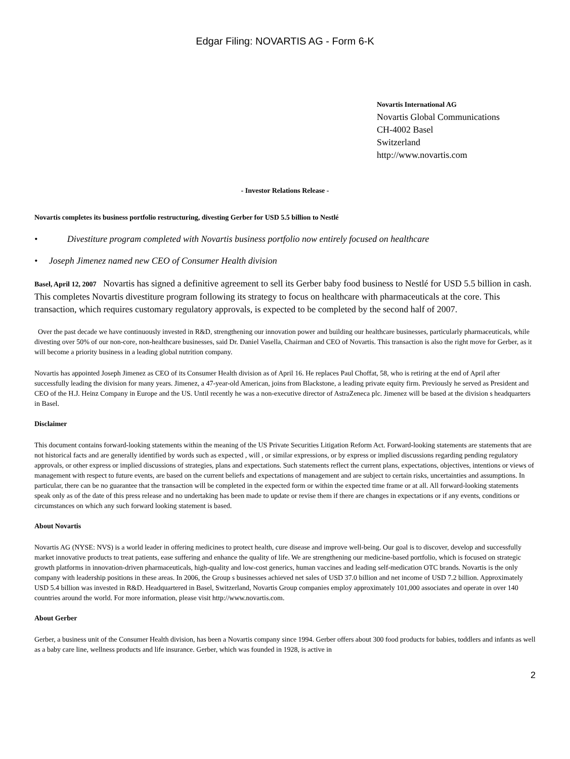Edgar Filing: NOVARTIS AG - Form 6-K
Novartis International AG
Novartis Global Communications
CH-4002 Basel
Switzerland
http://www.novartis.com
- Investor Relations Release -
Novartis completes its business portfolio restructuring, divesting Gerber for USD 5.5 billion to Nestlé
• Divestiture program completed with Novartis business portfolio now entirely focused on healthcare
• Joseph Jimenez named new CEO of Consumer Health division
Basel, April 12, 2007 Novartis has signed a definitive agreement to sell its Gerber baby food business to Nestlé for USD 5.5 billion in cash. This completes Novartis divestiture program following its strategy to focus on healthcare with pharmaceuticals at the core. This transaction, which requires customary regulatory approvals, is expected to be completed by the second half of 2007.
Over the past decade we have continuously invested in R&D, strengthening our innovation power and building our healthcare businesses, particularly pharmaceuticals, while divesting over 50% of our non-core, non-healthcare businesses, said Dr. Daniel Vasella, Chairman and CEO of Novartis. This transaction is also the right move for Gerber, as it will become a priority business in a leading global nutrition company.
Novartis has appointed Joseph Jimenez as CEO of its Consumer Health division as of April 16. He replaces Paul Choffat, 58, who is retiring at the end of April after successfully leading the division for many years. Jimenez, a 47-year-old American, joins from Blackstone, a leading private equity firm. Previously he served as President and CEO of the H.J. Heinz Company in Europe and the US. Until recently he was a non-executive director of AstraZeneca plc. Jimenez will be based at the division s headquarters in Basel.
Disclaimer
This document contains forward-looking statements within the meaning of the US Private Securities Litigation Reform Act. Forward-looking statements are statements that are not historical facts and are generally identified by words such as expected , will , or similar expressions, or by express or implied discussions regarding pending regulatory approvals, or other express or implied discussions of strategies, plans and expectations. Such statements reflect the current plans, expectations, objectives, intentions or views of management with respect to future events, are based on the current beliefs and expectations of management and are subject to certain risks, uncertainties and assumptions. In particular, there can be no guarantee that the transaction will be completed in the expected form or within the expected time frame or at all. All forward-looking statements speak only as of the date of this press release and no undertaking has been made to update or revise them if there are changes in expectations or if any events, conditions or circumstances on which any such forward looking statement is based.
About Novartis
Novartis AG (NYSE: NVS) is a world leader in offering medicines to protect health, cure disease and improve well-being. Our goal is to discover, develop and successfully market innovative products to treat patients, ease suffering and enhance the quality of life. We are strengthening our medicine-based portfolio, which is focused on strategic growth platforms in innovation-driven pharmaceuticals, high-quality and low-cost generics, human vaccines and leading self-medication OTC brands. Novartis is the only company with leadership positions in these areas. In 2006, the Group s businesses achieved net sales of USD 37.0 billion and net income of USD 7.2 billion. Approximately USD 5.4 billion was invested in R&D. Headquartered in Basel, Switzerland, Novartis Group companies employ approximately 101,000 associates and operate in over 140 countries around the world. For more information, please visit http://www.novartis.com.
About Gerber
Gerber, a business unit of the Consumer Health division, has been a Novartis company since 1994. Gerber offers about 300 food products for babies, toddlers and infants as well as a baby care line, wellness products and life insurance. Gerber, which was founded in 1928, is active in
2